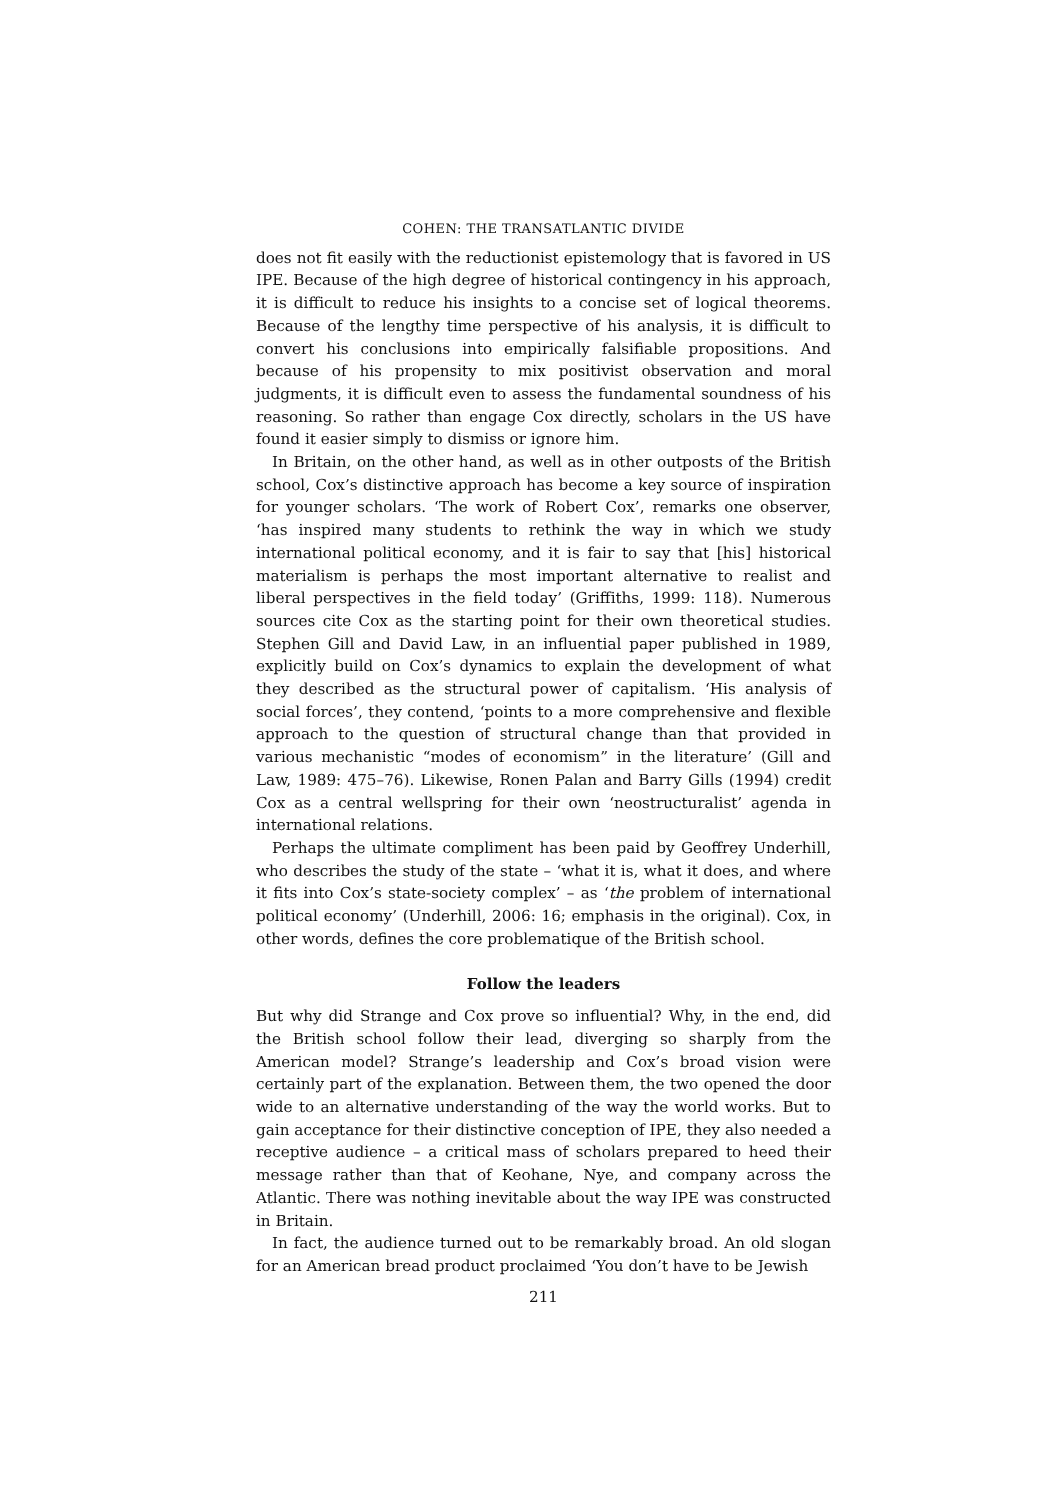COHEN: THE TRANSATLANTIC DIVIDE
does not fit easily with the reductionist epistemology that is favored in US IPE. Because of the high degree of historical contingency in his approach, it is difficult to reduce his insights to a concise set of logical theorems. Because of the lengthy time perspective of his analysis, it is difficult to convert his conclusions into empirically falsifiable propositions. And because of his propensity to mix positivist observation and moral judgments, it is difficult even to assess the fundamental soundness of his reasoning. So rather than engage Cox directly, scholars in the US have found it easier simply to dismiss or ignore him.
In Britain, on the other hand, as well as in other outposts of the British school, Cox’s distinctive approach has become a key source of inspiration for younger scholars. ‘The work of Robert Cox’, remarks one observer, ‘has inspired many students to rethink the way in which we study international political economy, and it is fair to say that [his] historical materialism is perhaps the most important alternative to realist and liberal perspectives in the field today’ (Griffiths, 1999: 118). Numerous sources cite Cox as the starting point for their own theoretical studies. Stephen Gill and David Law, in an influential paper published in 1989, explicitly build on Cox’s dynamics to explain the development of what they described as the structural power of capitalism. ‘His analysis of social forces’, they contend, ‘points to a more comprehensive and flexible approach to the question of structural change than that provided in various mechanistic “modes of economism” in the literature’ (Gill and Law, 1989: 475–76). Likewise, Ronen Palan and Barry Gills (1994) credit Cox as a central wellspring for their own ‘neostructuralist’ agenda in international relations.
Perhaps the ultimate compliment has been paid by Geoffrey Underhill, who describes the study of the state – ‘what it is, what it does, and where it fits into Cox’s state-society complex’ – as ‘the problem of international political economy’ (Underhill, 2006: 16; emphasis in the original). Cox, in other words, defines the core problematique of the British school.
Follow the leaders
But why did Strange and Cox prove so influential? Why, in the end, did the British school follow their lead, diverging so sharply from the American model? Strange’s leadership and Cox’s broad vision were certainly part of the explanation. Between them, the two opened the door wide to an alternative understanding of the way the world works. But to gain acceptance for their distinctive conception of IPE, they also needed a receptive audience – a critical mass of scholars prepared to heed their message rather than that of Keohane, Nye, and company across the Atlantic. There was nothing inevitable about the way IPE was constructed in Britain.
In fact, the audience turned out to be remarkably broad. An old slogan for an American bread product proclaimed ‘You don’t have to be Jewish
211